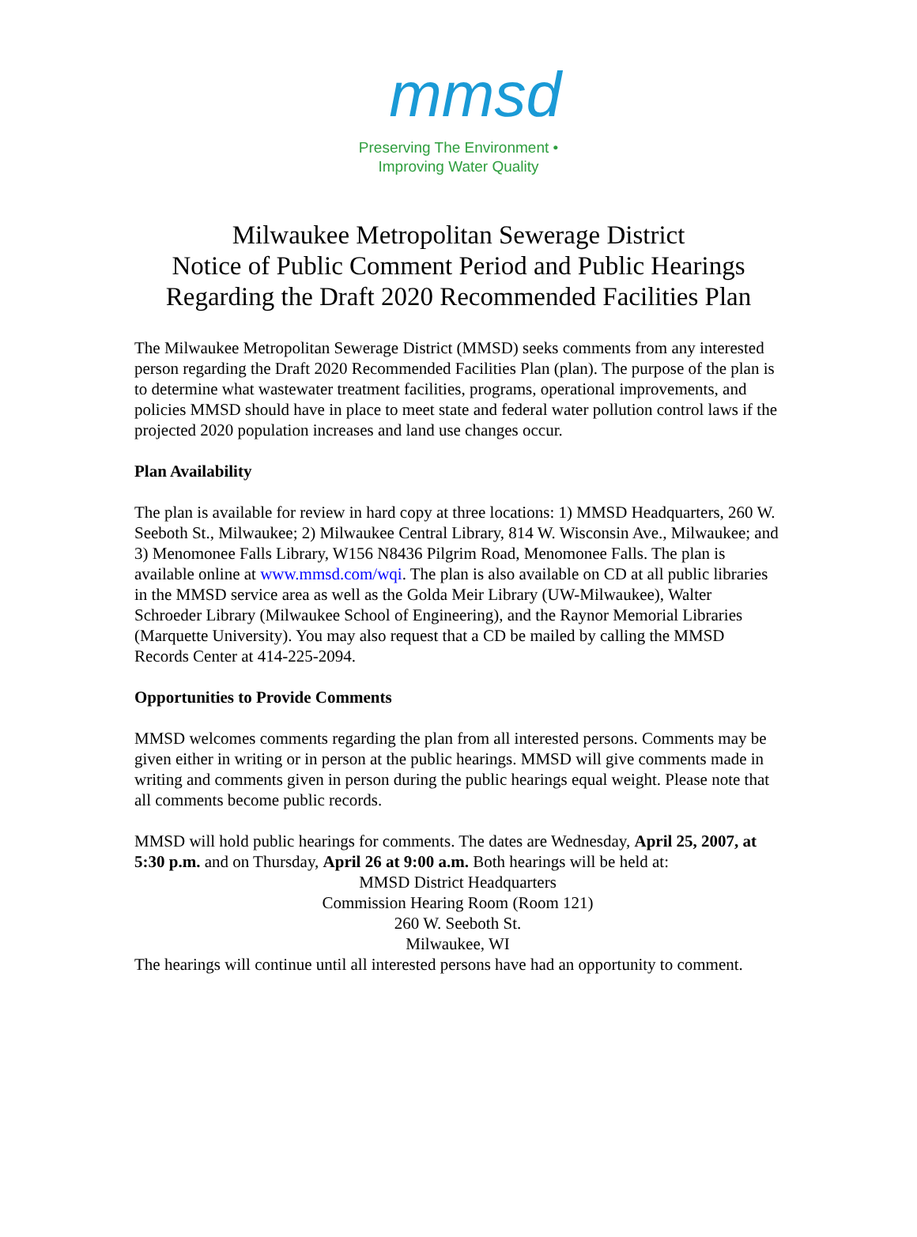mmsd
Preserving The Environment •
Improving Water Quality
Milwaukee Metropolitan Sewerage District
Notice of Public Comment Period and Public Hearings
Regarding the Draft 2020 Recommended Facilities Plan
The Milwaukee Metropolitan Sewerage District (MMSD) seeks comments from any interested person regarding the Draft 2020 Recommended Facilities Plan (plan). The purpose of the plan is to determine what wastewater treatment facilities, programs, operational improvements, and policies MMSD should have in place to meet state and federal water pollution control laws if the projected 2020 population increases and land use changes occur.
Plan Availability
The plan is available for review in hard copy at three locations: 1) MMSD Headquarters, 260 W. Seeboth St., Milwaukee; 2) Milwaukee Central Library, 814 W. Wisconsin Ave., Milwaukee; and 3) Menomonee Falls Library, W156 N8436 Pilgrim Road, Menomonee Falls. The plan is available online at www.mmsd.com/wqi. The plan is also available on CD at all public libraries in the MMSD service area as well as the Golda Meir Library (UW-Milwaukee), Walter Schroeder Library (Milwaukee School of Engineering), and the Raynor Memorial Libraries (Marquette University). You may also request that a CD be mailed by calling the MMSD Records Center at 414-225-2094.
Opportunities to Provide Comments
MMSD welcomes comments regarding the plan from all interested persons. Comments may be given either in writing or in person at the public hearings. MMSD will give comments made in writing and comments given in person during the public hearings equal weight. Please note that all comments become public records.
MMSD will hold public hearings for comments. The dates are Wednesday, April 25, 2007, at 5:30 p.m. and on Thursday, April 26 at 9:00 a.m. Both hearings will be held at:
MMSD District Headquarters
Commission Hearing Room (Room 121)
260 W. Seeboth St.
Milwaukee, WI
The hearings will continue until all interested persons have had an opportunity to comment.